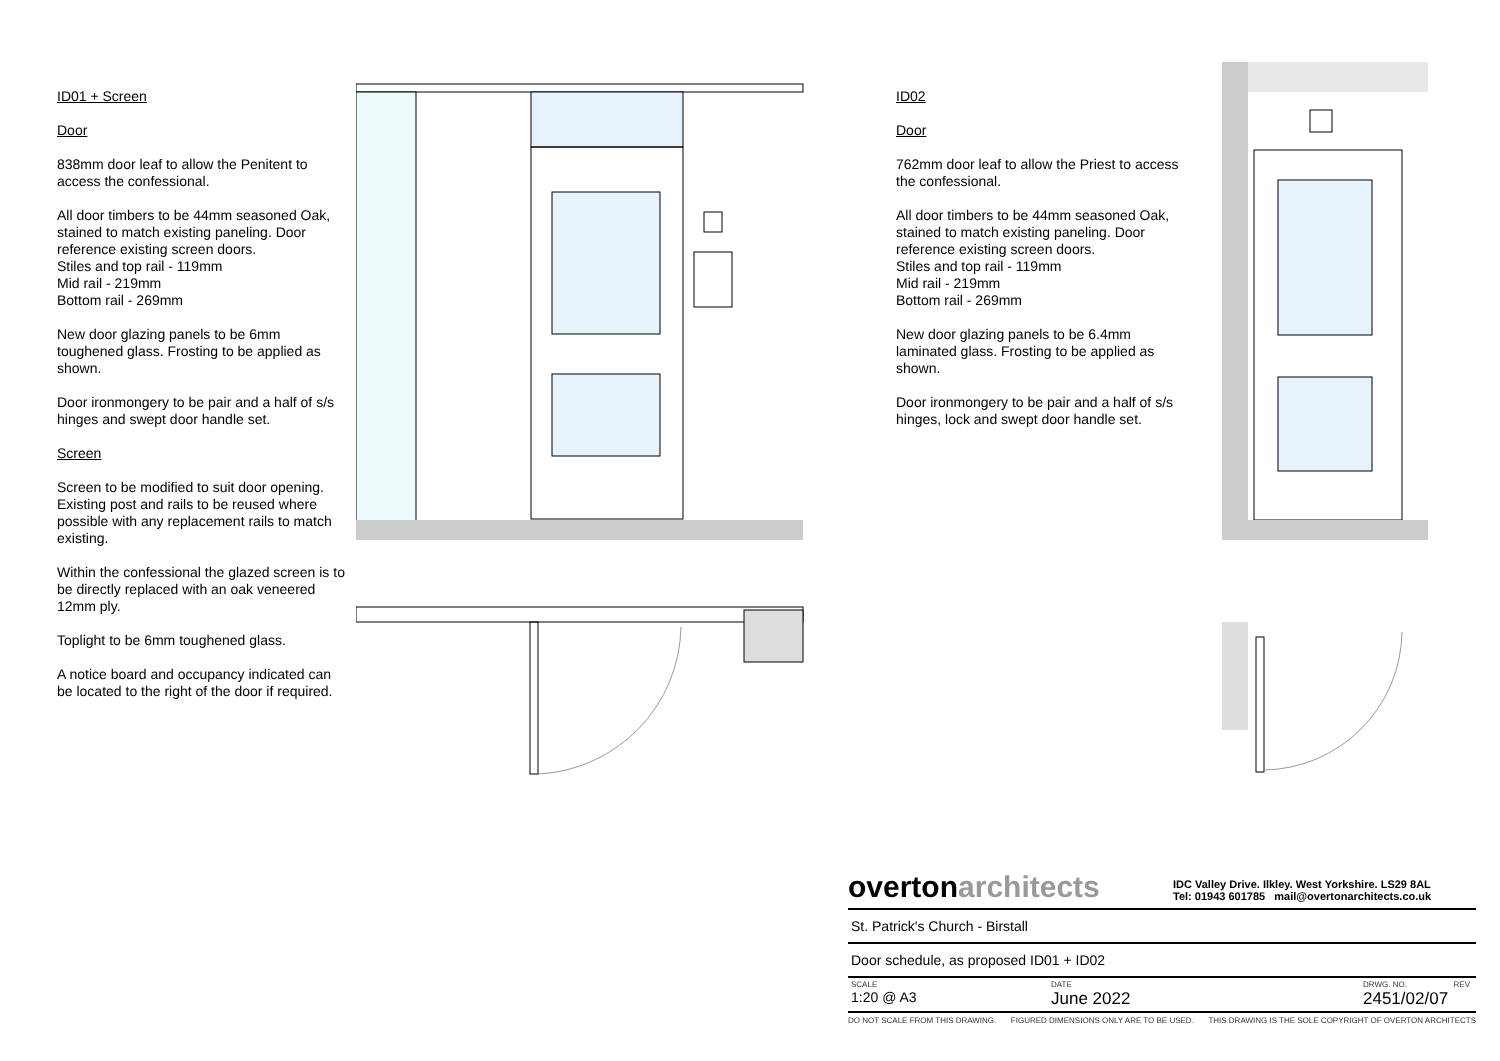ID01 + Screen
Door
838mm door leaf to allow the Penitent to access the confessional.
All door timbers to be 44mm seasoned Oak, stained to match existing paneling. Door reference existing screen doors.
Stiles and top rail - 119mm
Mid rail - 219mm
Bottom rail - 269mm
New door glazing panels to be 6mm toughened glass. Frosting to be applied as shown.
Door ironmongery to be pair and a half of s/s hinges and swept door handle set.
Screen
Screen to be modified to suit door opening. Existing post and rails to be reused where possible with any replacement rails to match existing.
Within the confessional the glazed screen is to be directly replaced with an oak veneered 12mm ply.
Toplight to be 6mm toughened glass.
A notice board and occupancy indicated can be located to the right of the door if required.
ID02
Door
762mm door leaf to allow the Priest to access the confessional.
All door timbers to be 44mm seasoned Oak, stained to match existing paneling. Door reference existing screen doors.
Stiles and top rail - 119mm
Mid rail - 219mm
Bottom rail - 269mm
New door glazing panels to be 6.4mm laminated glass. Frosting to be applied as shown.
Door ironmongery to be pair and a half of s/s hinges, lock and swept door handle set.
overtonarchitects IDC Valley Drive. Ilkley. West Yorkshire. LS29 8AL
Tel: 01943 601785 mail@overtonarchitects.co.uk
St. Patrick's Church - Birstall
Door schedule, as proposed ID01 + ID02
SCALE
1:20 @ A3
DATE
June 2022
DRWG. NO. REV
2451/02/07
DO NOT SCALE FROM THIS DRAWING. FIGURED DIMENSIONS ONLY ARE TO BE USED. THIS DRAWING IS THE SOLE COPYRIGHT OF OVERTON ARCHITECTS